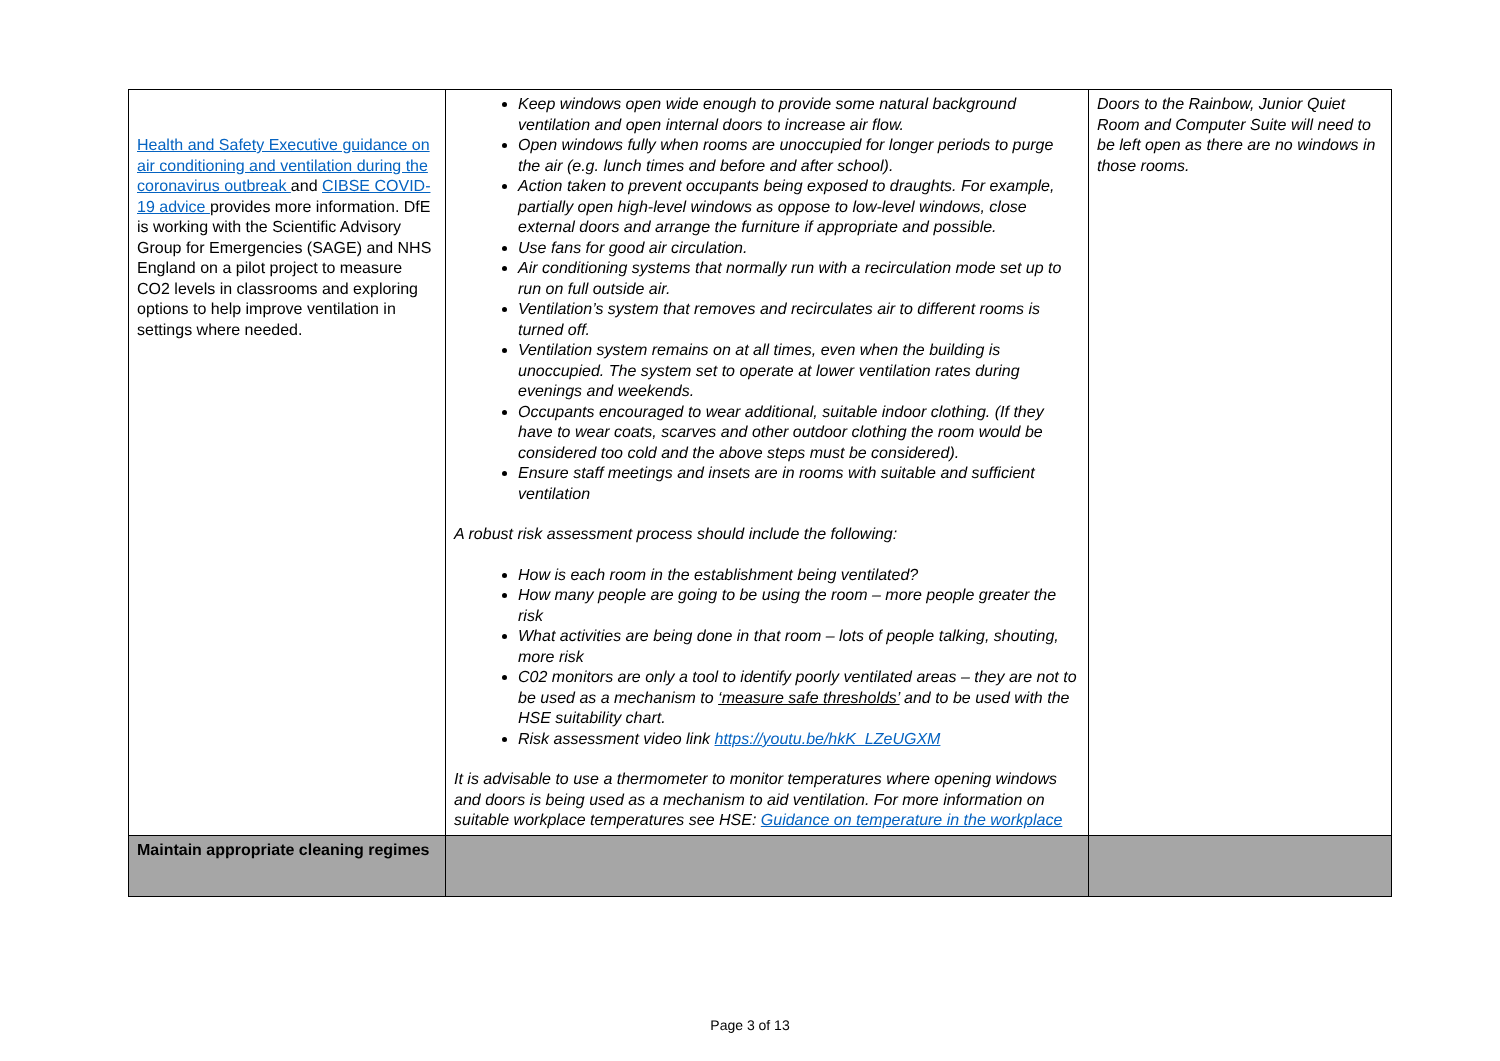| Health and Safety Executive guidance on air conditioning and ventilation during the coronavirus outbreak and CIBSE COVID-19 advice provides more information. DfE is working with the Scientific Advisory Group for Emergencies (SAGE) and NHS England on a pilot project to measure CO2 levels in classrooms and exploring options to help improve ventilation in settings where needed. | Keep windows open wide enough to provide some natural background ventilation and open internal doors to increase air flow. Open windows fully when rooms are unoccupied for longer periods to purge the air (e.g. lunch times and before and after school). Action taken to prevent occupants being exposed to draughts. For example, partially open high-level windows as oppose to low-level windows, close external doors and arrange the furniture if appropriate and possible. Use fans for good air circulation. Air conditioning systems that normally run with a recirculation mode set up to run on full outside air. Ventilation’s system that removes and recirculates air to different rooms is turned off. Ventilation system remains on at all times, even when the building is unoccupied. The system set to operate at lower ventilation rates during evenings and weekends. Occupants encouraged to wear additional, suitable indoor clothing. (If they have to wear coats, scarves and other outdoor clothing the room would be considered too cold and the above steps must be considered). Ensure staff meetings and insets are in rooms with suitable and sufficient ventilation A robust risk assessment process should include the following: How is each room in the establishment being ventilated? How many people are going to be using the room – more people greater the risk What activities are being done in that room – lots of people talking, shouting, more risk C02 monitors are only a tool to identify poorly ventilated areas – they are not to be used as a mechanism to ‘measure safe thresholds’ and to be used with the HSE suitability chart. Risk assessment video link https://youtu.be/hkK_LZeUGXM It is advisable to use a thermometer to monitor temperatures where opening windows and doors is being used as a mechanism to aid ventilation. For more information on suitable workplace temperatures see HSE: Guidance on temperature in the workplace | Doors to the Rainbow, Junior Quiet Room and Computer Suite will need to be left open as there are no windows in those rooms. |
| Maintain appropriate cleaning regimes | | |
Page 3 of 13